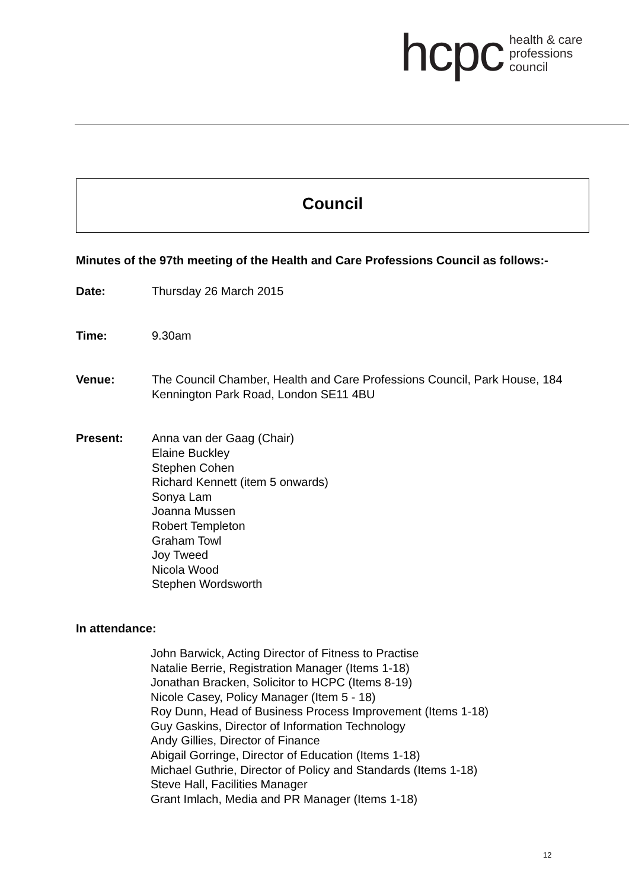hcpc
health & care
professions
council
Council
Minutes of the 97th meeting of the Health and Care Professions Council as follows:-
Date: Thursday 26 March 2015
Time: 9.30am
Venue: The Council Chamber, Health and Care Professions Council, Park House, 184 Kennington Park Road, London SE11 4BU
Present: Anna van der Gaag (Chair)
Elaine Buckley
Stephen Cohen
Richard Kennett (item 5 onwards)
Sonya Lam
Joanna Mussen
Robert Templeton
Graham Towl
Joy Tweed
Nicola Wood
Stephen Wordsworth
In attendance:
John Barwick, Acting Director of Fitness to Practise
Natalie Berrie, Registration Manager (Items 1-18)
Jonathan Bracken, Solicitor to HCPC (Items 8-19)
Nicole Casey, Policy Manager (Item 5 - 18)
Roy Dunn, Head of Business Process Improvement (Items 1-18)
Guy Gaskins, Director of Information Technology
Andy Gillies, Director of Finance
Abigail Gorringe, Director of Education (Items 1-18)
Michael Guthrie, Director of Policy and Standards (Items 1-18)
Steve Hall, Facilities Manager
Grant Imlach, Media and PR Manager (Items 1-18)
12